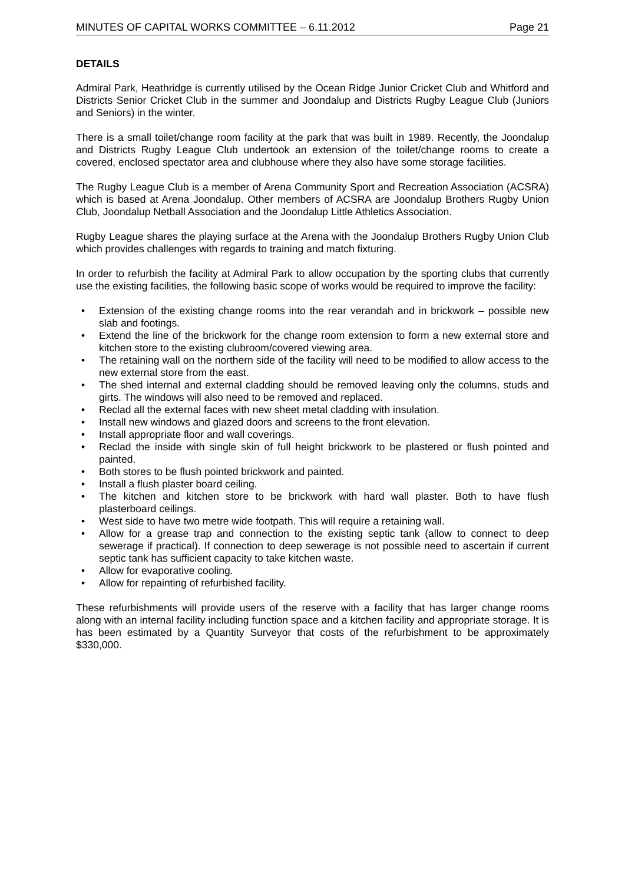MINUTES OF CAPITAL WORKS COMMITTEE – 6.11.2012 Page 21
DETAILS
Admiral Park, Heathridge is currently utilised by the Ocean Ridge Junior Cricket Club and Whitford and Districts Senior Cricket Club in the summer and Joondalup and Districts Rugby League Club (Juniors and Seniors) in the winter.
There is a small toilet/change room facility at the park that was built in 1989. Recently, the Joondalup and Districts Rugby League Club undertook an extension of the toilet/change rooms to create a covered, enclosed spectator area and clubhouse where they also have some storage facilities.
The Rugby League Club is a member of Arena Community Sport and Recreation Association (ACSRA) which is based at Arena Joondalup. Other members of ACSRA are Joondalup Brothers Rugby Union Club, Joondalup Netball Association and the Joondalup Little Athletics Association.
Rugby League shares the playing surface at the Arena with the Joondalup Brothers Rugby Union Club which provides challenges with regards to training and match fixturing.
In order to refurbish the facility at Admiral Park to allow occupation by the sporting clubs that currently use the existing facilities, the following basic scope of works would be required to improve the facility:
• Extension of the existing change rooms into the rear verandah and in brickwork – possible new slab and footings.
• Extend the line of the brickwork for the change room extension to form a new external store and kitchen store to the existing clubroom/covered viewing area.
• The retaining wall on the northern side of the facility will need to be modified to allow access to the new external store from the east.
• The shed internal and external cladding should be removed leaving only the columns, studs and girts. The windows will also need to be removed and replaced.
• Reclad all the external faces with new sheet metal cladding with insulation.
• Install new windows and glazed doors and screens to the front elevation.
• Install appropriate floor and wall coverings.
• Reclad the inside with single skin of full height brickwork to be plastered or flush pointed and painted.
• Both stores to be flush pointed brickwork and painted.
• Install a flush plaster board ceiling.
• The kitchen and kitchen store to be brickwork with hard wall plaster. Both to have flush plasterboard ceilings.
• West side to have two metre wide footpath. This will require a retaining wall.
• Allow for a grease trap and connection to the existing septic tank (allow to connect to deep sewerage if practical). If connection to deep sewerage is not possible need to ascertain if current septic tank has sufficient capacity to take kitchen waste.
• Allow for evaporative cooling.
• Allow for repainting of refurbished facility.
These refurbishments will provide users of the reserve with a facility that has larger change rooms along with an internal facility including function space and a kitchen facility and appropriate storage. It is has been estimated by a Quantity Surveyor that costs of the refurbishment to be approximately $330,000.